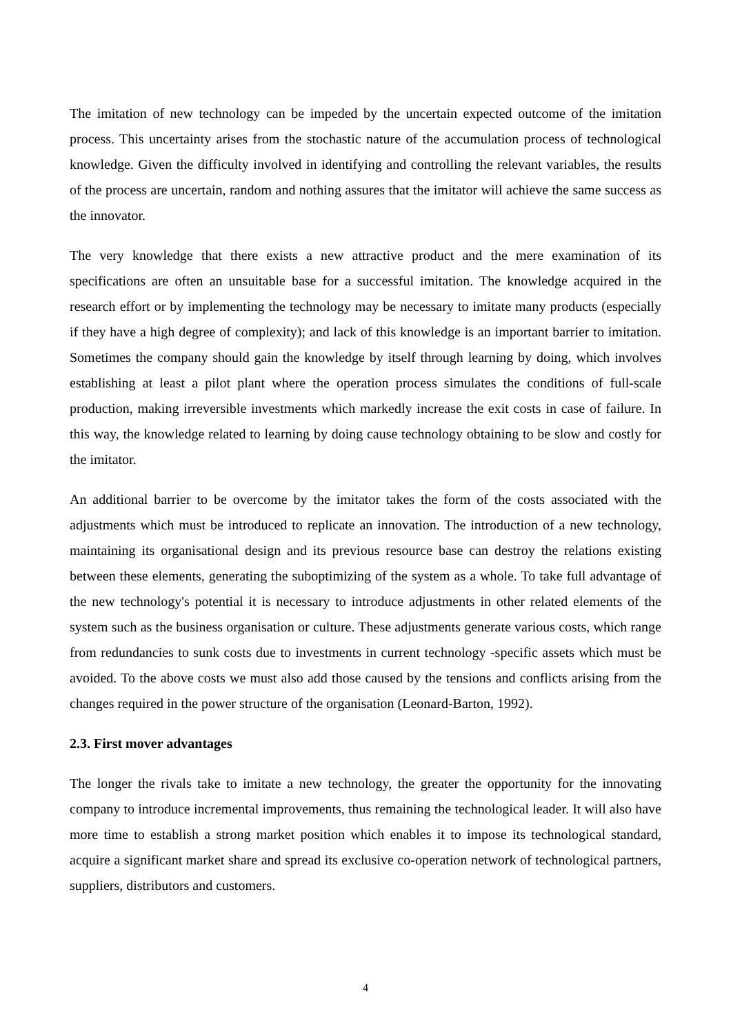The imitation of new technology can be impeded by the uncertain expected outcome of the imitation process. This uncertainty arises from the stochastic nature of the accumulation process of technological knowledge. Given the difficulty involved in identifying and controlling the relevant variables, the results of the process are uncertain, random and nothing assures that the imitator will achieve the same success as the innovator.
The very knowledge that there exists a new attractive product and the mere examination of its specifications are often an unsuitable base for a successful imitation. The knowledge acquired in the research effort or by implementing the technology may be necessary to imitate many products (especially if they have a high degree of complexity); and lack of this knowledge is an important barrier to imitation. Sometimes the company should gain the knowledge by itself through learning by doing, which involves establishing at least a pilot plant where the operation process simulates the conditions of full-scale production, making irreversible investments which markedly increase the exit costs in case of failure. In this way, the knowledge related to learning by doing cause technology obtaining to be slow and costly for the imitator.
An additional barrier to be overcome by the imitator takes the form of the costs associated with the adjustments which must be introduced to replicate an innovation. The introduction of a new technology, maintaining its organisational design and its previous resource base can destroy the relations existing between these elements, generating the suboptimizing of the system as a whole. To take full advantage of the new technology's potential it is necessary to introduce adjustments in other related elements of the system such as the business organisation or culture. These adjustments generate various costs, which range from redundancies to sunk costs due to investments in current technology -specific assets which must be avoided. To the above costs we must also add those caused by the tensions and conflicts arising from the changes required in the power structure of the organisation (Leonard-Barton, 1992).
2.3. First mover advantages
The longer the rivals take to imitate a new technology, the greater the opportunity for the innovating company to introduce incremental improvements, thus remaining the technological leader. It will also have more time to establish a strong market position which enables it to impose its technological standard, acquire a significant market share and spread its exclusive co-operation network of technological partners, suppliers, distributors and customers.
4